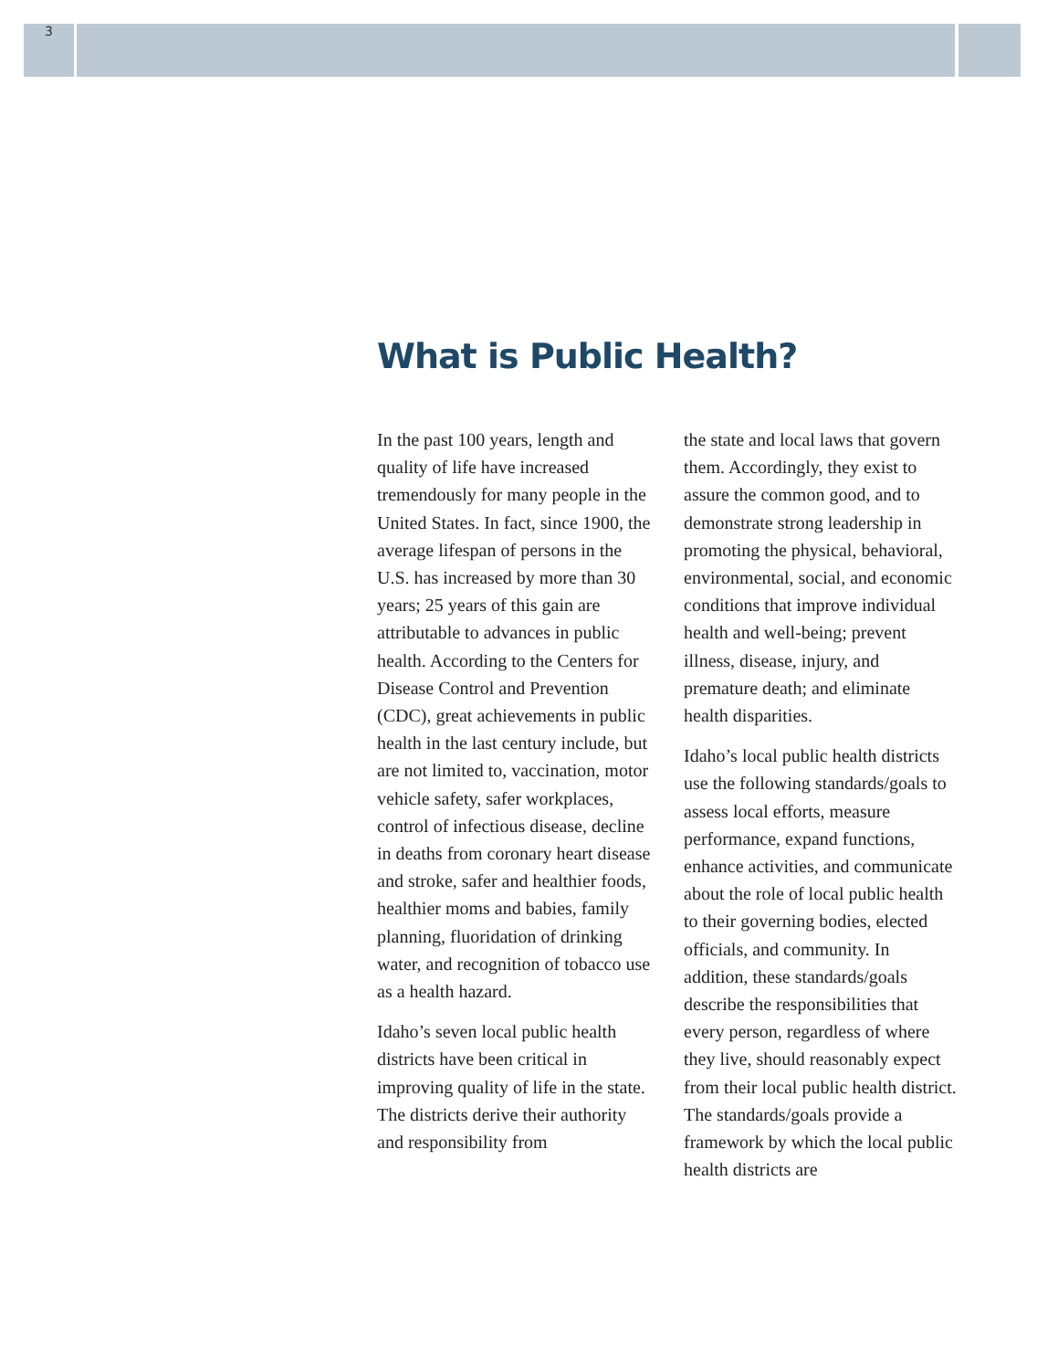3
What is Public Health?
In the past 100 years, length and quality of life have increased tremendously for many people in the United States. In fact, since 1900, the average lifespan of persons in the U.S. has increased by more than 30 years; 25 years of this gain are attributable to advances in public health. According to the Centers for Disease Control and Prevention (CDC), great achievements in public health in the last century include, but are not limited to, vaccination, motor vehicle safety, safer workplaces, control of infectious disease, decline in deaths from coronary heart disease and stroke, safer and healthier foods, healthier moms and babies, family planning, fluoridation of drinking water, and recognition of tobacco use as a health hazard.
Idaho’s seven local public health districts have been critical in improving quality of life in the state. The districts derive their authority and responsibility from
the state and local laws that govern them. Accordingly, they exist to assure the common good, and to demonstrate strong leadership in promoting the physical, behavioral, environmental, social, and economic conditions that improve individual health and well-being; prevent illness, disease, injury, and premature death; and eliminate health disparities.
Idaho’s local public health districts use the following standards/goals to assess local efforts, measure performance, expand functions, enhance activities, and communicate about the role of local public health to their governing bodies, elected officials, and community. In addition, these standards/goals describe the responsibilities that every person, regardless of where they live, should reasonably expect from their local public health district. The standards/goals provide a framework by which the local public health districts are